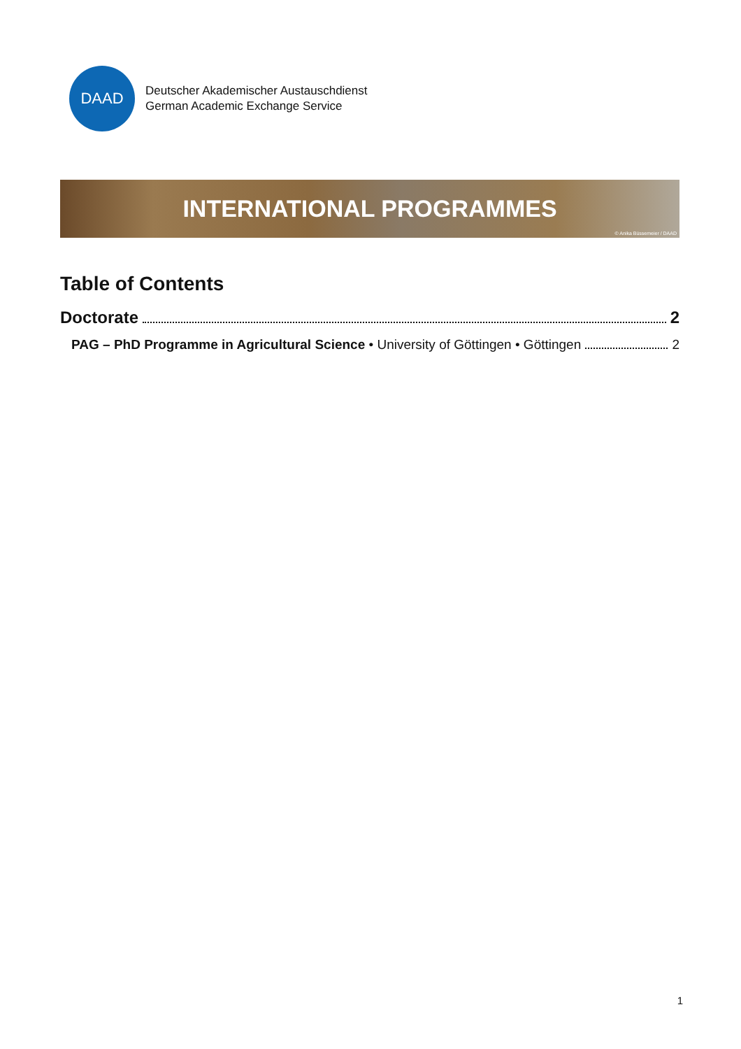DAAD
Deutscher Akademischer Austauschdienst
German Academic Exchange Service
INTERNATIONAL PROGRAMMES
© Anika Büssemeier / DAAD
Table of Contents
Doctorate 2
PAG – PhD Programme in Agricultural Science • University of Göttingen • Göttingen 2
1